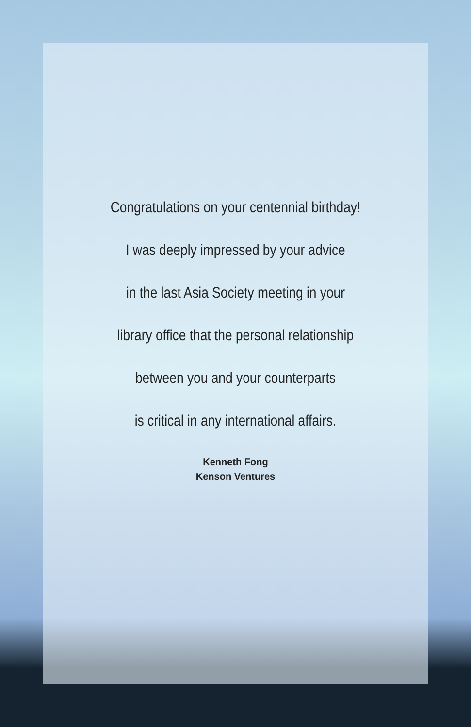Congratulations on your centennial birthday!
I was deeply impressed by your advice
in the last Asia Society meeting in your
library office that the personal relationship
between you and your counterparts
is critical in any international affairs.
Kenneth Fong
Kenson Ventures